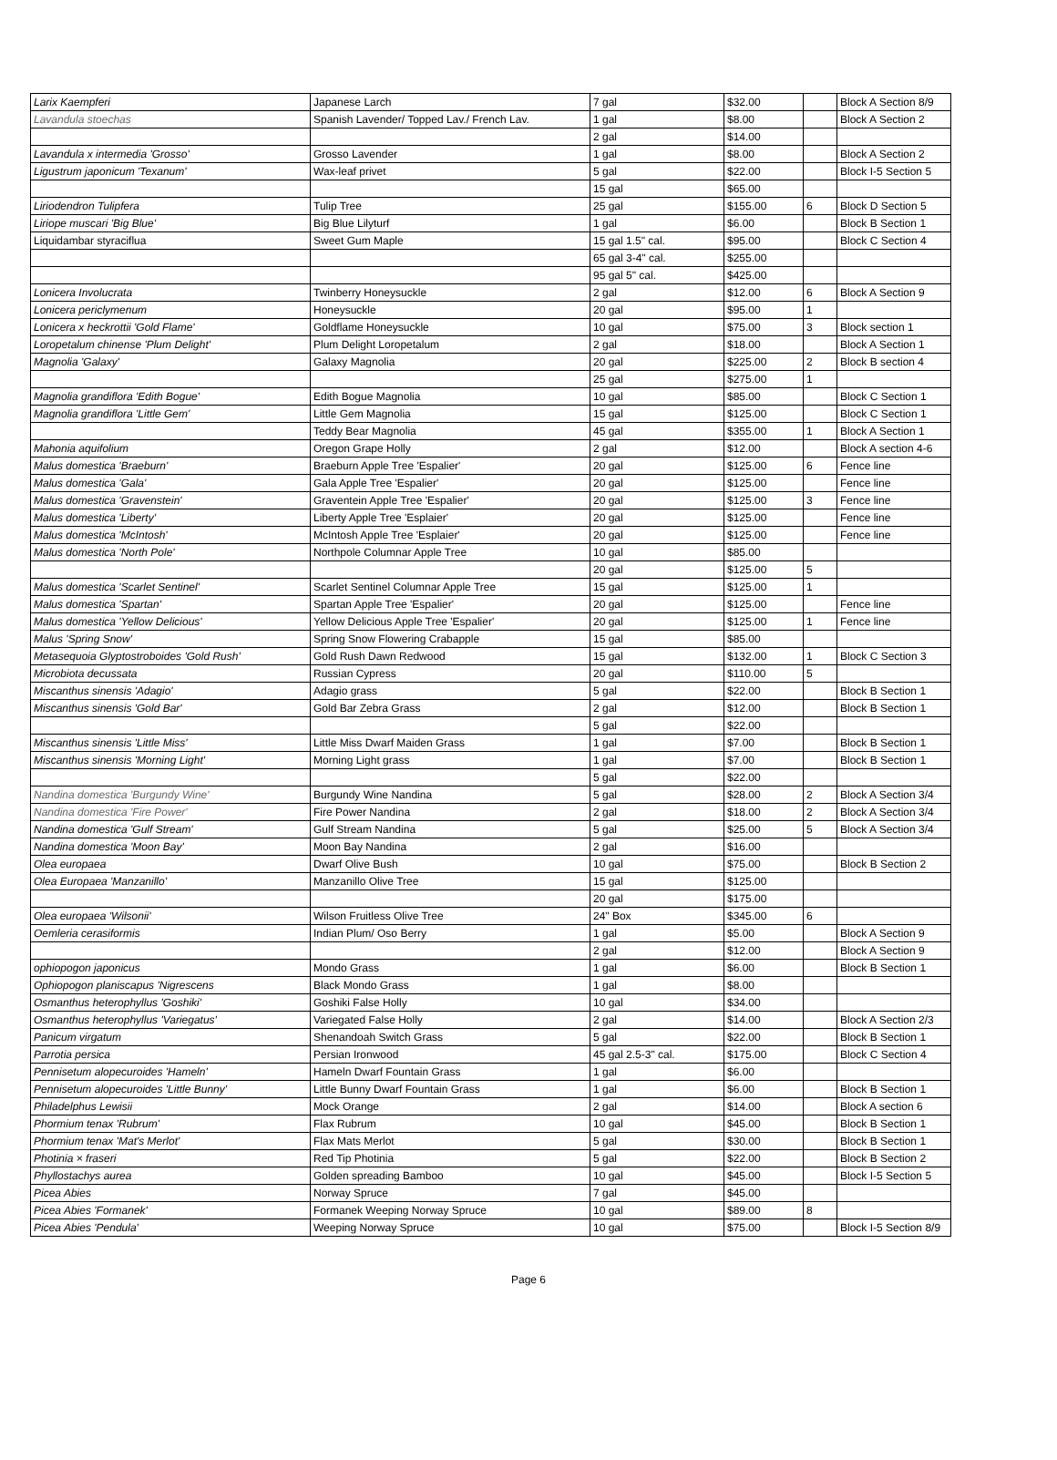| Larix Kaempferi | Japanese Larch | 7 gal | $32.00 | | Block A Section 8/9 |
| Lavandula stoechas | Spanish Lavender/ Topped Lav./ French Lav. | 1 gal | $8.00 | | Block A Section 2 |
| | | 2 gal | $14.00 | | |
| Lavandula x intermedia 'Grosso' | Grosso Lavender | 1 gal | $8.00 | | Block A Section 2 |
| Ligustrum japonicum 'Texanum' | Wax-leaf privet | 5 gal | $22.00 | | Block I-5 Section 5 |
| | | 15 gal | $65.00 | | |
| Liriodendron Tulipfera | Tulip Tree | 25 gal | $155.00 | 6 | Block D Section 5 |
| Liriope muscari 'Big Blue' | Big Blue Lilyturf | 1 gal | $6.00 | | Block B Section 1 |
| Liquidambar styraciflua | Sweet Gum Maple | 15 gal 1.5" cal. | $95.00 | | Block C Section 4 |
| | | 65 gal 3-4" cal. | $255.00 | | |
| | | 95 gal 5" cal. | $425.00 | | |
| Lonicera Involucrata | Twinberry Honeysuckle | 2 gal | $12.00 | 6 | Block A Section 9 |
| Lonicera periclymenum | Honeysuckle | 20 gal | $95.00 | 1 | |
| Lonicera x heckrottii 'Gold Flame' | Goldflame Honeysuckle | 10 gal | $75.00 | 3 | Block section 1 |
| Loropetalum chinense 'Plum Delight' | Plum Delight Loropetalum | 2 gal | $18.00 | | Block A Section 1 |
| Magnolia 'Galaxy' | Galaxy Magnolia | 20 gal | $225.00 | 2 | Block B section 4 |
| | | 25 gal | $275.00 | 1 | |
| Magnolia grandiflora 'Edith Bogue' | Edith Bogue Magnolia | 10 gal | $85.00 | | Block C Section 1 |
| Magnolia grandiflora 'Little Gem' | Little Gem Magnolia | 15 gal | $125.00 | | Block C Section 1 |
| | Teddy Bear Magnolia | 45 gal | $355.00 | 1 | Block A Section 1 |
| Mahonia aquifolium | Oregon Grape Holly | 2 gal | $12.00 | | Block A section 4-6 |
| Malus domestica 'Braeburn' | Braeburn Apple Tree 'Espalier' | 20 gal | $125.00 | 6 | Fence line |
| Malus domestica 'Gala' | Gala Apple Tree 'Espalier' | 20 gal | $125.00 | | Fence line |
| Malus domestica 'Gravenstein' | Graventein Apple Tree 'Espalier' | 20 gal | $125.00 | 3 | Fence line |
| Malus domestica 'Liberty' | Liberty Apple Tree 'Esplaier' | 20 gal | $125.00 | | Fence line |
| Malus domestica 'McIntosh' | McIntosh Apple Tree 'Esplaier' | 20 gal | $125.00 | | Fence line |
| Malus domestica 'North Pole' | Northpole Columnar Apple Tree | 10 gal | $85.00 | | |
| | | 20 gal | $125.00 | 5 | |
| Malus domestica 'Scarlet Sentinel' | Scarlet Sentinel Columnar Apple Tree | 15 gal | $125.00 | 1 | |
| Malus domestica 'Spartan' | Spartan Apple Tree 'Espalier' | 20 gal | $125.00 | | Fence line |
| Malus domestica 'Yellow Delicious' | Yellow Delicious Apple Tree 'Espalier' | 20 gal | $125.00 | 1 | Fence line |
| Malus 'Spring Snow' | Spring Snow Flowering Crabapple | 15 gal | $85.00 | | |
| Metasequoia Glyptostroboides 'Gold Rush' | Gold Rush Dawn Redwood | 15 gal | $132.00 | 1 | Block C Section 3 |
| Microbiota decussata | Russian Cypress | 20 gal | $110.00 | 5 | |
| Miscanthus sinensis 'Adagio' | Adagio grass | 5 gal | $22.00 | | Block B Section 1 |
| Miscanthus sinensis 'Gold Bar' | Gold Bar Zebra Grass | 2 gal | $12.00 | | Block B Section 1 |
| | | 5 gal | $22.00 | | |
| Miscanthus sinensis 'Little Miss' | Little Miss Dwarf Maiden Grass | 1 gal | $7.00 | | Block B Section 1 |
| Miscanthus sinensis 'Morning Light' | Morning Light grass | 1 gal | $7.00 | | Block B Section 1 |
| | | 5 gal | $22.00 | | |
| Nandina domestica 'Burgundy Wine' | Burgundy Wine Nandina | 5 gal | $28.00 | 2 | Block A Section 3/4 |
| Nandina domestica 'Fire Power' | Fire Power Nandina | 2 gal | $18.00 | 2 | Block A Section 3/4 |
| Nandina domestica 'Gulf Stream' | Gulf Stream Nandina | 5 gal | $25.00 | 5 | Block A Section 3/4 |
| Nandina domestica 'Moon Bay' | Moon Bay Nandina | 2 gal | $16.00 | | |
| Olea europaea | Dwarf Olive Bush | 10 gal | $75.00 | | Block B Section 2 |
| Olea Europaea 'Manzanillo' | Manzanillo Olive Tree | 15 gal | $125.00 | | |
| | | 20 gal | $175.00 | | |
| Olea europaea 'Wilsonii' | Wilson Fruitless Olive Tree | 24" Box | $345.00 | 6 | |
| Oemleria cerasiformis | Indian Plum/ Oso Berry | 1 gal | $5.00 | | Block A Section 9 |
| | | 2 gal | $12.00 | | Block A Section 9 |
| ophiopogon japonicus | Mondo Grass | 1 gal | $6.00 | | Block B Section 1 |
| Ophiopogon planiscapus 'Nigrescens | Black Mondo Grass | 1 gal | $8.00 | | |
| Osmanthus heterophyllus 'Goshiki' | Goshiki False Holly | 10 gal | $34.00 | | |
| Osmanthus heterophyllus 'Variegatus' | Variegated False Holly | 2 gal | $14.00 | | Block A Section 2/3 |
| Panicum virgatum | Shenandoah Switch Grass | 5 gal | $22.00 | | Block B Section 1 |
| Parrotia persica | Persian Ironwood | 45 gal 2.5-3" cal. | $175.00 | | Block C Section 4 |
| Pennisetum alopecuroides 'Hameln' | Hameln Dwarf Fountain Grass | 1 gal | $6.00 | | |
| Pennisetum alopecuroides 'Little Bunny' | Little Bunny Dwarf Fountain Grass | 1 gal | $6.00 | | Block B Section 1 |
| Philadelphus Lewisii | Mock Orange | 2 gal | $14.00 | | Block A section 6 |
| Phormium tenax 'Rubrum' | Flax Rubrum | 10 gal | $45.00 | | Block B Section 1 |
| Phormium tenax 'Mat's Merlot' | Flax Mats Merlot | 5 gal | $30.00 | | Block B Section 1 |
| Photinia × fraseri | Red Tip Photinia | 5 gal | $22.00 | | Block B Section 2 |
| Phyllostachys aurea | Golden spreading Bamboo | 10 gal | $45.00 | | Block I-5 Section 5 |
| Picea Abies | Norway Spruce | 7 gal | $45.00 | | |
| Picea Abies 'Formanek' | Formanek Weeping Norway Spruce | 10 gal | $89.00 | 8 | |
| Picea Abies 'Pendula' | Weeping Norway Spruce | 10 gal | $75.00 | | Block I-5 Section 8/9 |
Page 6